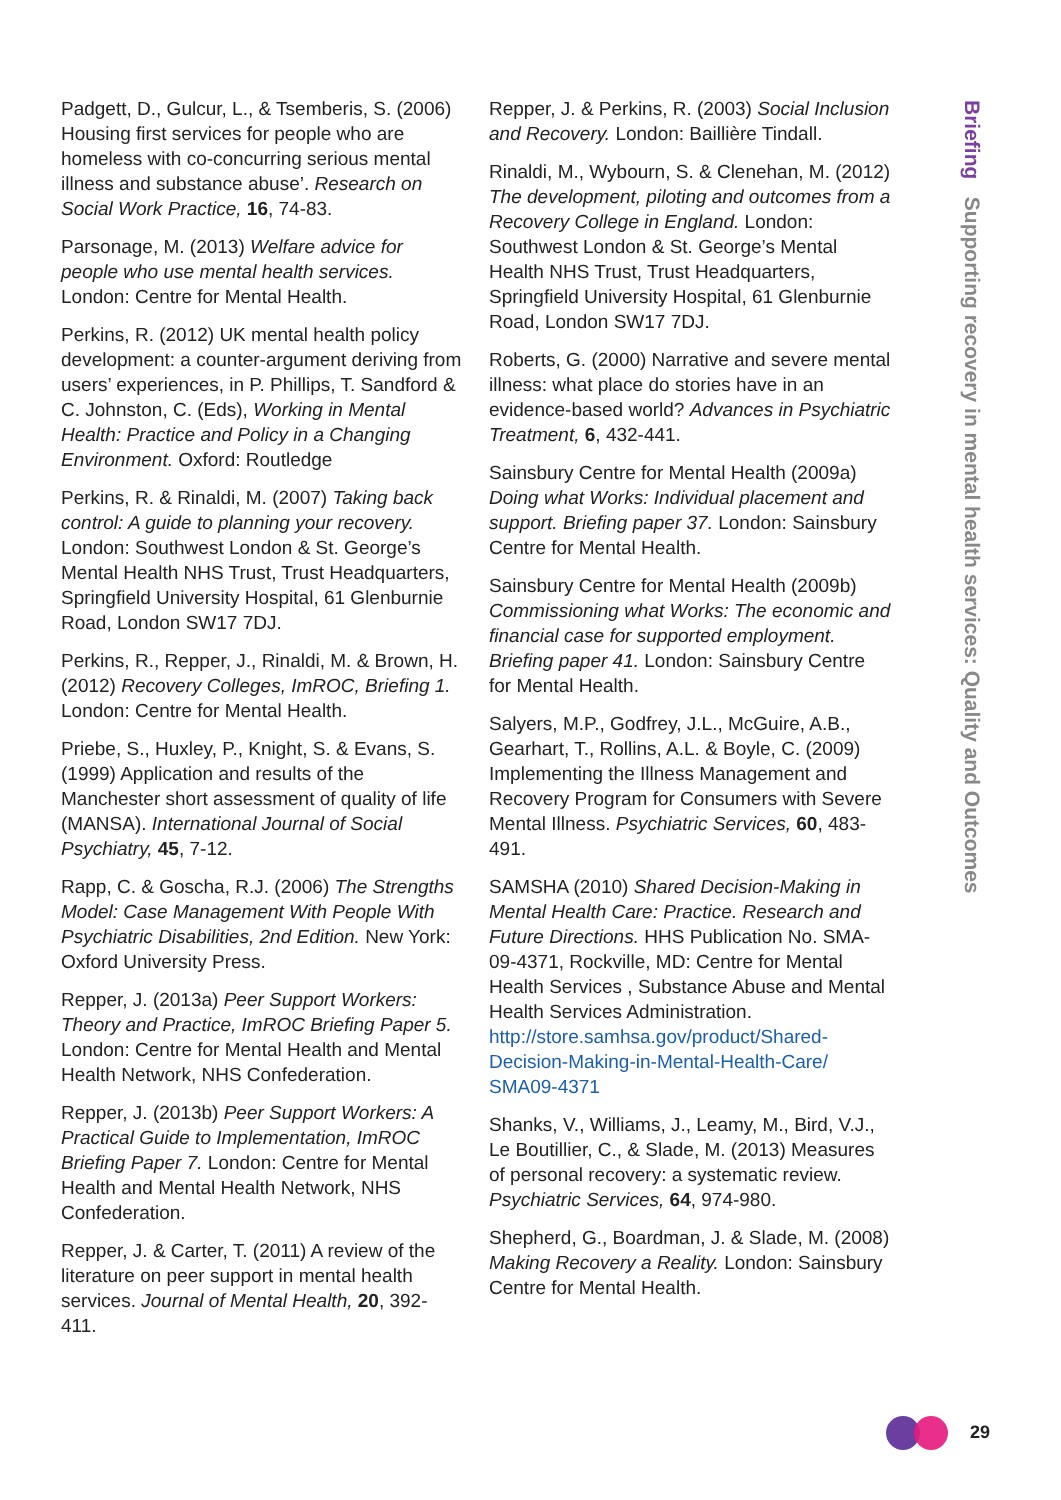Padgett, D., Gulcur, L., & Tsemberis, S. (2006) Housing first services for people who are homeless with co-concurring serious mental illness and substance abuse’. Research on Social Work Practice, 16, 74-83.
Parsonage, M. (2013) Welfare advice for people who use mental health services. London: Centre for Mental Health.
Perkins, R. (2012) UK mental health policy development: a counter-argument deriving from users’ experiences, in P. Phillips, T. Sandford & C. Johnston, C. (Eds), Working in Mental Health: Practice and Policy in a Changing Environment. Oxford: Routledge
Perkins, R. & Rinaldi, M. (2007) Taking back control: A guide to planning your recovery. London: Southwest London & St. George’s Mental Health NHS Trust, Trust Headquarters, Springfield University Hospital, 61 Glenburnie Road, London SW17 7DJ.
Perkins, R., Repper, J., Rinaldi, M. & Brown, H. (2012) Recovery Colleges, ImROC, Briefing 1. London: Centre for Mental Health.
Priebe, S., Huxley, P., Knight, S. & Evans, S. (1999) Application and results of the Manchester short assessment of quality of life (MANSA). International Journal of Social Psychiatry, 45, 7-12.
Rapp, C. & Goscha, R.J. (2006) The Strengths Model: Case Management With People With Psychiatric Disabilities, 2nd Edition. New York: Oxford University Press.
Repper, J. (2013a) Peer Support Workers: Theory and Practice, ImROC Briefing Paper 5. London: Centre for Mental Health and Mental Health Network, NHS Confederation.
Repper, J. (2013b) Peer Support Workers: A Practical Guide to Implementation, ImROC Briefing Paper 7. London: Centre for Mental Health and Mental Health Network, NHS Confederation.
Repper, J. & Carter, T. (2011) A review of the literature on peer support in mental health services. Journal of Mental Health, 20, 392-411.
Repper, J. & Perkins, R. (2003) Social Inclusion and Recovery. London: Baillière Tindall.
Rinaldi, M., Wybourn, S. & Clenehan, M. (2012) The development, piloting and outcomes from a Recovery College in England. London: Southwest London & St. George’s Mental Health NHS Trust, Trust Headquarters, Springfield University Hospital, 61 Glenburnie Road, London SW17 7DJ.
Roberts, G. (2000) Narrative and severe mental illness: what place do stories have in an evidence-based world? Advances in Psychiatric Treatment, 6, 432-441.
Sainsbury Centre for Mental Health (2009a) Doing what Works: Individual placement and support. Briefing paper 37. London: Sainsbury Centre for Mental Health.
Sainsbury Centre for Mental Health (2009b) Commissioning what Works: The economic and financial case for supported employment. Briefing paper 41. London: Sainsbury Centre for Mental Health.
Salyers, M.P., Godfrey, J.L., McGuire, A.B., Gearhart, T., Rollins, A.L. & Boyle, C. (2009) Implementing the Illness Management and Recovery Program for Consumers with Severe Mental Illness. Psychiatric Services, 60, 483-491.
SAMSHA (2010) Shared Decision-Making in Mental Health Care: Practice. Research and Future Directions. HHS Publication No. SMA-09-4371, Rockville, MD: Centre for Mental Health Services , Substance Abuse and Mental Health Services Administration. http://store.samhsa.gov/product/Shared-Decision-Making-in-Mental-Health-Care/ SMA09-4371
Shanks, V., Williams, J., Leamy, M., Bird, V.J., Le Boutillier, C., & Slade, M. (2013) Measures of personal recovery: a systematic review. Psychiatric Services, 64, 974-980.
Shepherd, G., Boardman, J. & Slade, M. (2008) Making Recovery a Reality. London: Sainsbury Centre for Mental Health.
Briefing Supporting recovery in mental health services: Quality and Outcomes
29